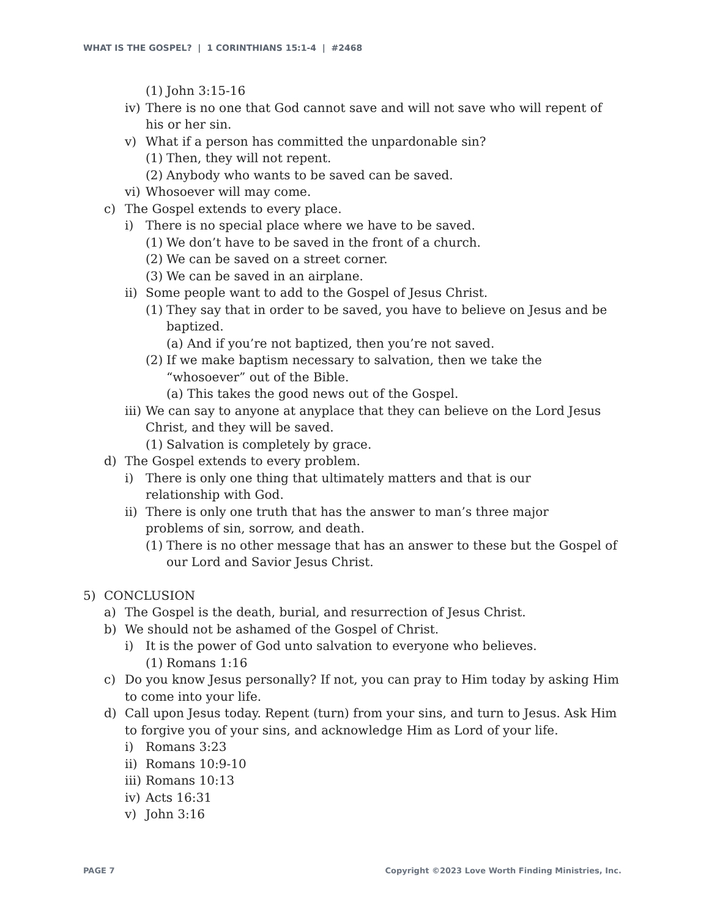WHAT IS THE GOSPEL? | 1 CORINTHIANS 15:1-4 | #2468
(1) John 3:15-16
iv) There is no one that God cannot save and will not save who will repent of his or her sin.
v) What if a person has committed the unpardonable sin?
(1) Then, they will not repent.
(2) Anybody who wants to be saved can be saved.
vi) Whosoever will may come.
c) The Gospel extends to every place.
i) There is no special place where we have to be saved.
(1) We don’t have to be saved in the front of a church.
(2) We can be saved on a street corner.
(3) We can be saved in an airplane.
ii) Some people want to add to the Gospel of Jesus Christ.
(1) They say that in order to be saved, you have to believe on Jesus and be baptized.
(a) And if you’re not baptized, then you’re not saved.
(2) If we make baptism necessary to salvation, then we take the “whosoever” out of the Bible.
(a) This takes the good news out of the Gospel.
iii) We can say to anyone at anyplace that they can believe on the Lord Jesus Christ, and they will be saved.
(1) Salvation is completely by grace.
d) The Gospel extends to every problem.
i) There is only one thing that ultimately matters and that is our
relationship with God.
ii) There is only one truth that has the answer to man’s three major
problems of sin, sorrow, and death.
(1) There is no other message that has an answer to these but the Gospel of our Lord and Savior Jesus Christ.
5) CONCLUSION
a) The Gospel is the death, burial, and resurrection of Jesus Christ.
b) We should not be ashamed of the Gospel of Christ.
i) It is the power of God unto salvation to everyone who believes.
(1) Romans 1:16
c) Do you know Jesus personally? If not, you can pray to Him today by asking Him to come into your life.
d) Call upon Jesus today. Repent (turn) from your sins, and turn to Jesus. Ask Him to forgive you of your sins, and acknowledge Him as Lord of your life.
i) Romans 3:23
ii) Romans 10:9-10
iii) Romans 10:13
iv) Acts 16:31
v) John 3:16
PAGE 7 Copyright ©2023 Love Worth Finding Ministries, Inc.